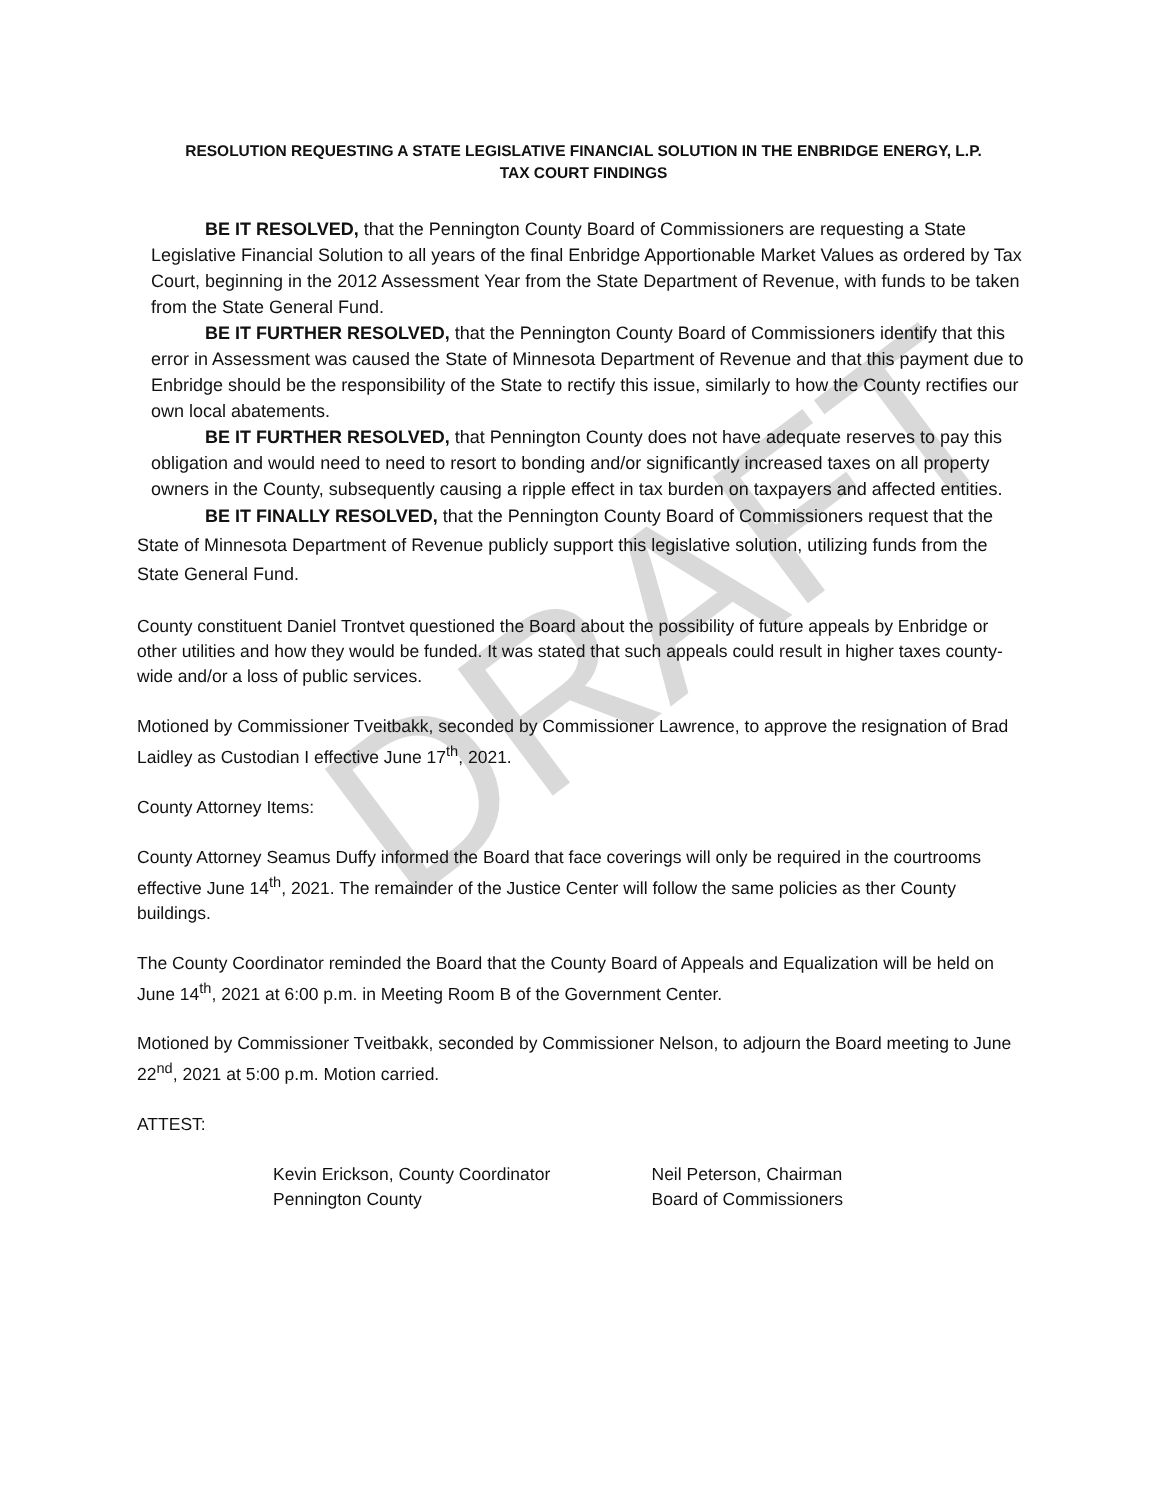DRAFT
RESOLUTION REQUESTING A STATE LEGISLATIVE FINANCIAL SOLUTION IN THE ENBRIDGE ENERGY, L.P.
TAX COURT FINDINGS
BE IT RESOLVED, that the Pennington County Board of Commissioners are requesting a State Legislative Financial Solution to all years of the final Enbridge Apportionable Market Values as ordered by Tax Court, beginning in the 2012 Assessment Year from the State Department of Revenue, with funds to be taken from the State General Fund.
BE IT FURTHER RESOLVED, that the Pennington County Board of Commissioners identify that this error in Assessment was caused the State of Minnesota Department of Revenue and that this payment due to Enbridge should be the responsibility of the State to rectify this issue, similarly to how the County rectifies our own local abatements.
BE IT FURTHER RESOLVED, that Pennington County does not have adequate reserves to pay this obligation and would need to need to resort to bonding and/or significantly increased taxes on all property owners in the County, subsequently causing a ripple effect in tax burden on taxpayers and affected entities.
BE IT FINALLY RESOLVED, that the Pennington County Board of Commissioners request that the State of Minnesota Department of Revenue publicly support this legislative solution, utilizing funds from the State General Fund.
County constituent Daniel Trontvet questioned the Board about the possibility of future appeals by Enbridge or other utilities and how they would be funded. It was stated that such appeals could result in higher taxes county-wide and/or a loss of public services.
Motioned by Commissioner Tveitbakk, seconded by Commissioner Lawrence, to approve the resignation of Brad Laidley as Custodian I effective June 17<sup>th</sup>, 2021.
County Attorney Items:
County Attorney Seamus Duffy informed the Board that face coverings will only be required in the courtrooms effective June 14<sup>th</sup>, 2021. The remainder of the Justice Center will follow the same policies as ther County buildings.
The County Coordinator reminded the Board that the County Board of Appeals and Equalization will be held on June 14<sup>th</sup>, 2021 at 6:00 p.m. in Meeting Room B of the Government Center.
Motioned by Commissioner Tveitbakk, seconded by Commissioner Nelson, to adjourn the Board meeting to June 22<sup>nd</sup>, 2021 at 5:00 p.m. Motion carried.
ATTEST:
Kevin Erickson, County Coordinator
Pennington County
Neil Peterson, Chairman
Board of Commissioners